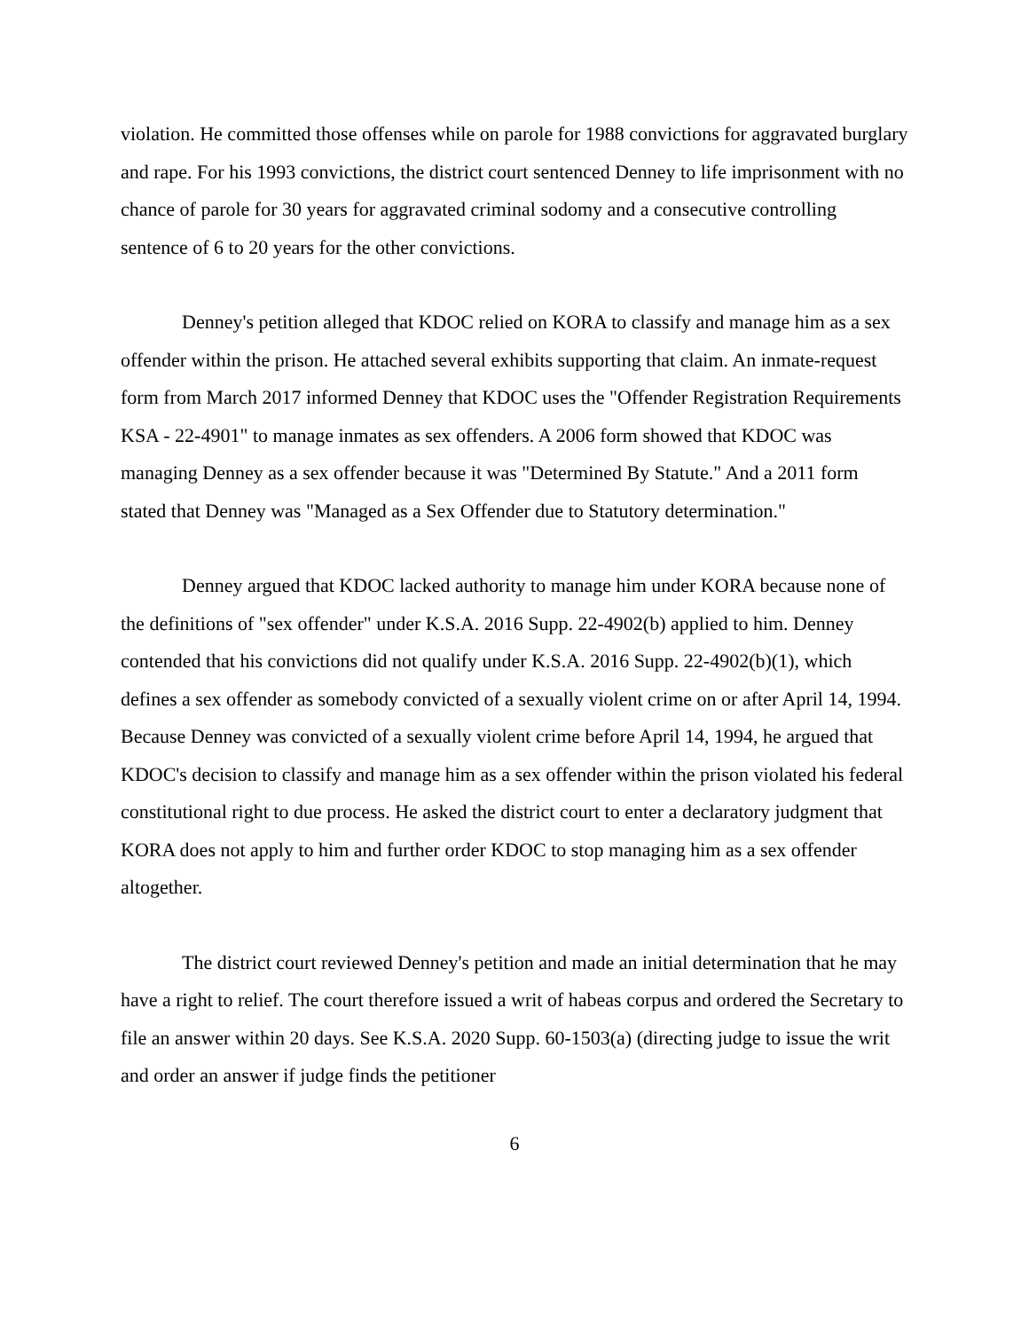violation. He committed those offenses while on parole for 1988 convictions for aggravated burglary and rape. For his 1993 convictions, the district court sentenced Denney to life imprisonment with no chance of parole for 30 years for aggravated criminal sodomy and a consecutive controlling sentence of 6 to 20 years for the other convictions.
Denney's petition alleged that KDOC relied on KORA to classify and manage him as a sex offender within the prison. He attached several exhibits supporting that claim. An inmate-request form from March 2017 informed Denney that KDOC uses the "Offender Registration Requirements KSA - 22-4901" to manage inmates as sex offenders. A 2006 form showed that KDOC was managing Denney as a sex offender because it was "Determined By Statute." And a 2011 form stated that Denney was "Managed as a Sex Offender due to Statutory determination."
Denney argued that KDOC lacked authority to manage him under KORA because none of the definitions of "sex offender" under K.S.A. 2016 Supp. 22-4902(b) applied to him. Denney contended that his convictions did not qualify under K.S.A. 2016 Supp. 22-4902(b)(1), which defines a sex offender as somebody convicted of a sexually violent crime on or after April 14, 1994. Because Denney was convicted of a sexually violent crime before April 14, 1994, he argued that KDOC's decision to classify and manage him as a sex offender within the prison violated his federal constitutional right to due process. He asked the district court to enter a declaratory judgment that KORA does not apply to him and further order KDOC to stop managing him as a sex offender altogether.
The district court reviewed Denney's petition and made an initial determination that he may have a right to relief. The court therefore issued a writ of habeas corpus and ordered the Secretary to file an answer within 20 days. See K.S.A. 2020 Supp. 60-1503(a) (directing judge to issue the writ and order an answer if judge finds the petitioner
6